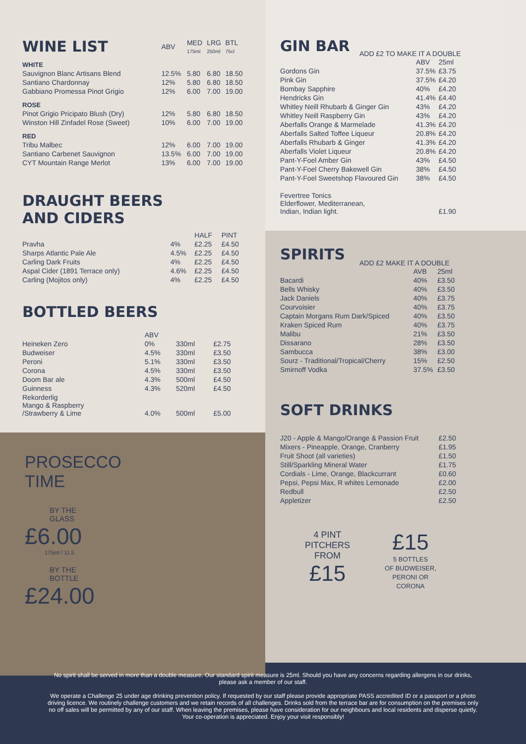| WINE LIST | ABV | MED 175ml | LRG 250ml | BTL 75cl |
| --- | --- | --- | --- | --- |
| WHITE | | | | |
| Sauvignon Blanc Artisans Blend | 12.5% | 5.80 | 6.80 | 18.50 |
| Santiano Chardonnay | 12% | 5.80 | 6.80 | 18.50 |
| Gabbiano Promessa Pinot Grigio | 12% | 6.00 | 7.00 | 19.00 |
| ROSE | | | | |
| Pinot Grigio Pricipato Blush (Dry) | 12% | 5.80 | 6.80 | 18.50 |
| Winston Hill Zinfadel Rose (Sweet) | 10% | 6.00 | 7.00 | 19.00 |
| RED | | | | |
| Tribu Malbec | 12% | 6.00 | 7.00 | 19.00 |
| Santiano Carbenet Sauvignon | 13.5% | 6.00 | 7.00 | 19.00 |
| CYT Mountain Range Merlot | 13% | 6.00 | 7.00 | 19.00 |
DRAUGHT BEERS
AND CIDERS
| | | HALF | PINT |
| --- | --- | --- | --- |
| Pravha | 4% | £2.25 | £4.50 |
| Sharps Atlantic Pale Ale | 4.5% | £2.25 | £4.50 |
| Carling Dark Fruits | 4% | £2.25 | £4.50 |
| Aspal Cider (1891 Terrace only) | 4.6% | £2.25 | £4.50 |
| Carling (Mojitos only) | 4% | £2.25 | £4.50 |
BOTTLED BEERS
| | ABV | | |
| --- | --- | --- | --- |
| Heineken Zero | 0% | 330ml | £2.75 |
| Budweiser | 4.5% | 330ml | £3.50 |
| Peroni | 5.1% | 330ml | £3.50 |
| Corona | 4.5% | 330ml | £3.50 |
| Doom Bar ale | 4.3% | 500ml | £4.50 |
| Guinness | 4.3% | 520ml | £4.50 |
| Rekorderlig Mango & Raspberry /Strawberry & Lime | 4.0% | 500ml | £5.00 |
PROSECCO
TIME
BY THE
GLASS
£6.00
175ml / 11.5
BY THE
BOTTLE
£24.00
GIN BAR
ADD £2 TO MAKE IT A DOUBLE
| | ABV | 25ml |
| --- | --- | --- |
| Gordons Gin | 37.5% | £3.75 |
| Pink Gin | 37.5% | £4.20 |
| Bombay Sapphire | 40% | £4.20 |
| Hendricks Gin | 41.4% | £4.40 |
| Whitley Neill Rhubarb & Ginger Gin | 43% | £4.20 |
| Whitley Neill Raspberry Gin | 43% | £4.20 |
| Aberfalls Orange & Marmelade | 41.3% | £4.20 |
| Aberfalls Salted Toffee Liqueur | 20.8% | £4.20 |
| Aberfalls Rhubarb & Ginger | 41.3% | £4.20 |
| Aberfalls Violet Liqueur | 20.8% | £4.20 |
| Pant-Y-Foel Amber Gin | 43% | £4.50 |
| Pant-Y-Foel Cherry Bakewell Gin | 38% | £4.50 |
| Pant-Y-Foel Sweetshop Flavoured Gin | 38% | £4.50 |
| Fevertree Tonics Elderflower, Mediterranean, Indian, Indian light. | | £1.90 |
SPIRITS
ADD £2 MAKE IT A DOUBLE
| | AVB | 25ml |
| --- | --- | --- |
| Bacardi | 40% | £3.50 |
| Bells Whisky | 40% | £3.50 |
| Jack Daniels | 40% | £3.75 |
| Courvoisier | 40% | £3.75 |
| Captain Morgans Rum Dark/Spiced | 40% | £3.50 |
| Kraken Spiced Rum | 40% | £3.75 |
| Malibu | 21% | £3.50 |
| Dissarano | 28% | £3.50 |
| Sambucca | 38% | £3.00 |
| Sourz - Traditional/Tropical/Cherry | 15% | £2.50 |
| Smirnoff Vodka | 37.5% | £3.50 |
SOFT DRINKS
| J20 - Apple & Mango/Orange & Passion Fruit | £2.50 |
| Mixers - Pineapple, Orange, Cranberry | £1.95 |
| Fruit Shoot (all varieties) | £1.50 |
| Still/Sparkling Mineral Water | £1.75 |
| Cordials - Lime, Orange, Blackcurrant | £0.60 |
| Pepsi, Pepsi Max, R whites Lemonade | £2.00 |
| Redbull | £2.50 |
| Appletizer | £2.50 |
4 PINT
PITCHERS
FROM
£15
£15
5 BOTTLES
OF BUDWEISER,
PERONI OR
CORONA
No spirit shall be served in more than a double measure. Our standard spirit measure is 25ml. Should you have any concerns regarding allergens in our drinks, please ask a member of our staff.
We operate a Challenge 25 under age drinking prevention policy. If requested by our staff please provide appropriate PASS accredited ID or a passport or a photo driving licence. We routinely challenge customers and we retain records of all challenges. Drinks sold from the terrace bar are for consumption on the premises only no off sales will be permitted by any of our staff. When leaving the premises, please have consideration for our neighbours and local residents and disperse quietly. Your co-operation is appreciated. Enjoy your visit responsibly!